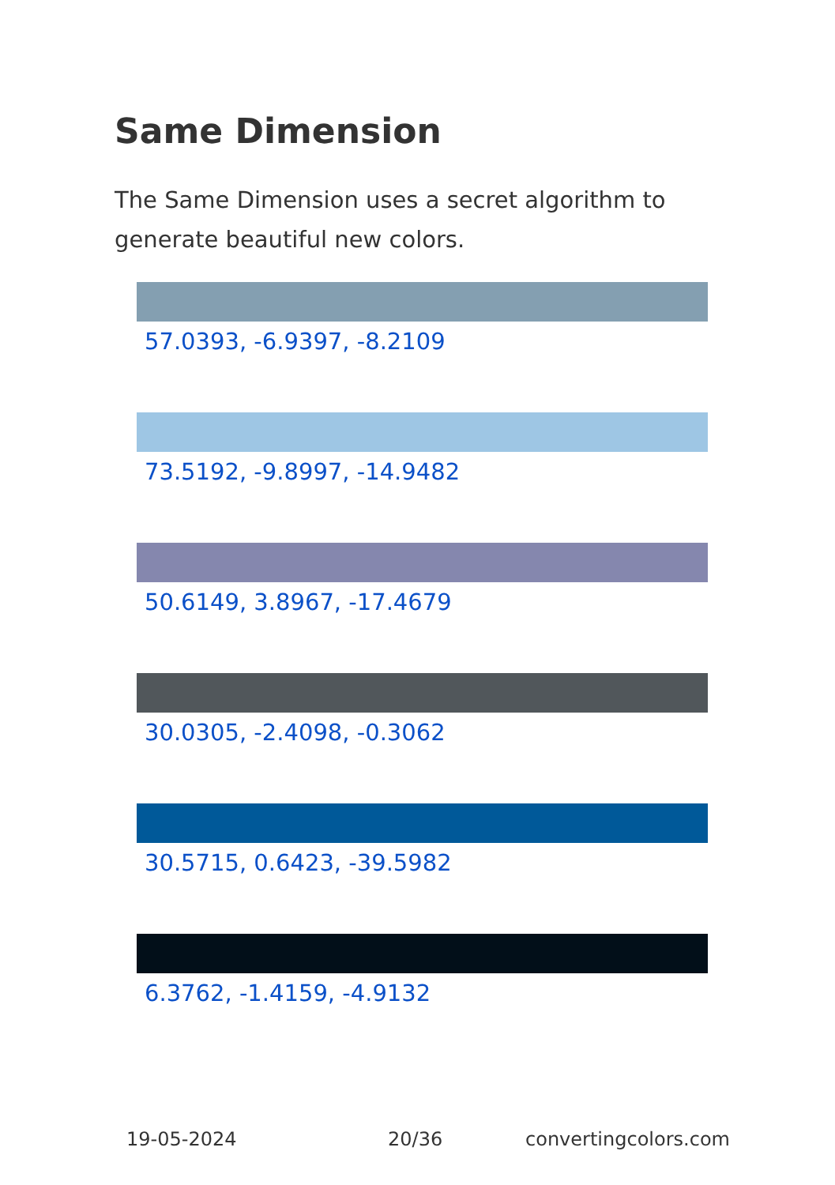Same Dimension
The Same Dimension uses a secret algorithm to generate beautiful new colors.
57.0393, -6.9397, -8.2109
73.5192, -9.8997, -14.9482
50.6149, 3.8967, -17.4679
30.0305, -2.4098, -0.3062
30.5715, 0.6423, -39.5982
6.3762, -1.4159, -4.9132
19-05-2024 20/36 convertingcolors.com